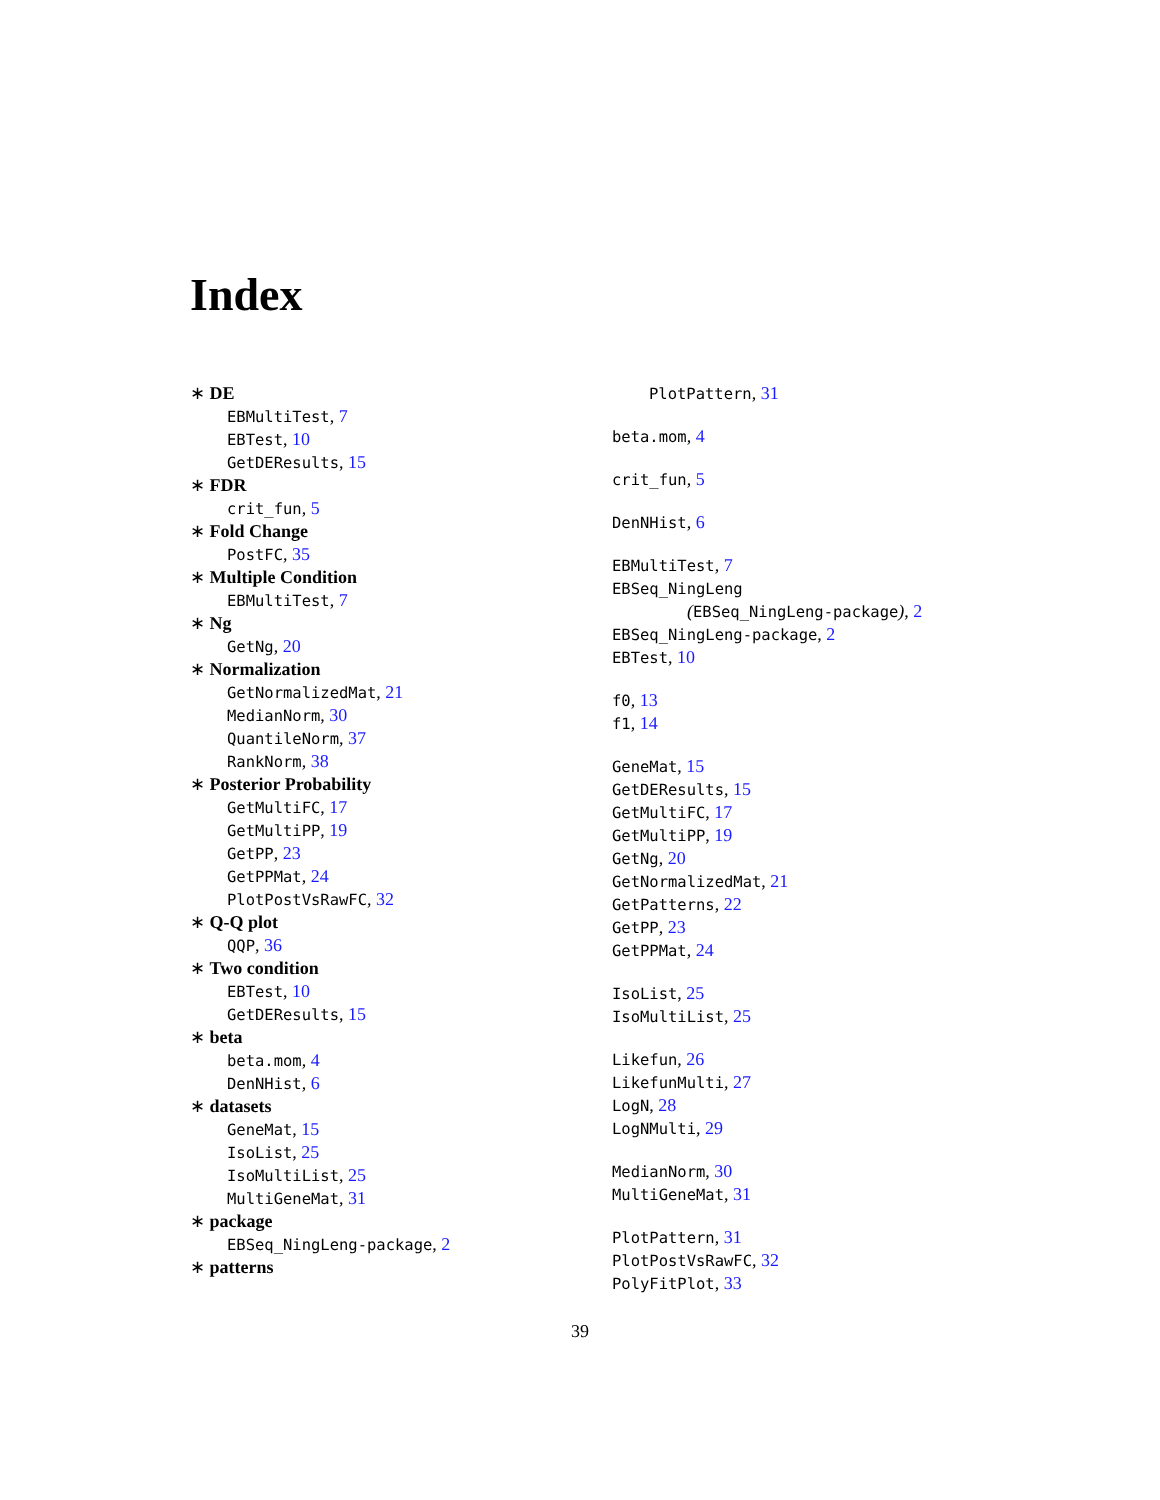Index
∗ DE
EBMultiTest, 7
EBTest, 10
GetDEResults, 15
∗ FDR
crit_fun, 5
∗ Fold Change
PostFC, 35
∗ Multiple Condition
EBMultiTest, 7
∗ Ng
GetNg, 20
∗ Normalization
GetNormalizedMat, 21
MedianNorm, 30
QuantileNorm, 37
RankNorm, 38
∗ Posterior Probability
GetMultiFC, 17
GetMultiPP, 19
GetPP, 23
GetPPMat, 24
PlotPostVsRawFC, 32
∗ Q-Q plot
QQP, 36
∗ Two condition
EBTest, 10
GetDEResults, 15
∗ beta
beta.mom, 4
DenNHist, 6
∗ datasets
GeneMat, 15
IsoList, 25
IsoMultiList, 25
MultiGeneMat, 31
∗ package
EBSeq_NingLeng-package, 2
∗ patterns
PlotPattern, 31
beta.mom, 4
crit_fun, 5
DenNHist, 6
EBMultiTest, 7
EBSeq_NingLeng
(EBSeq_NingLeng-package), 2
EBSeq_NingLeng-package, 2
EBTest, 10
f0, 13
f1, 14
GeneMat, 15
GetDEResults, 15
GetMultiFC, 17
GetMultiPP, 19
GetNg, 20
GetNormalizedMat, 21
GetPatterns, 22
GetPP, 23
GetPPMat, 24
IsoList, 25
IsoMultiList, 25
Likefun, 26
LikefunMulti, 27
LogN, 28
LogNMulti, 29
MedianNorm, 30
MultiGeneMat, 31
PlotPattern, 31
PlotPostVsRawFC, 32
PolyFitPlot, 33
39